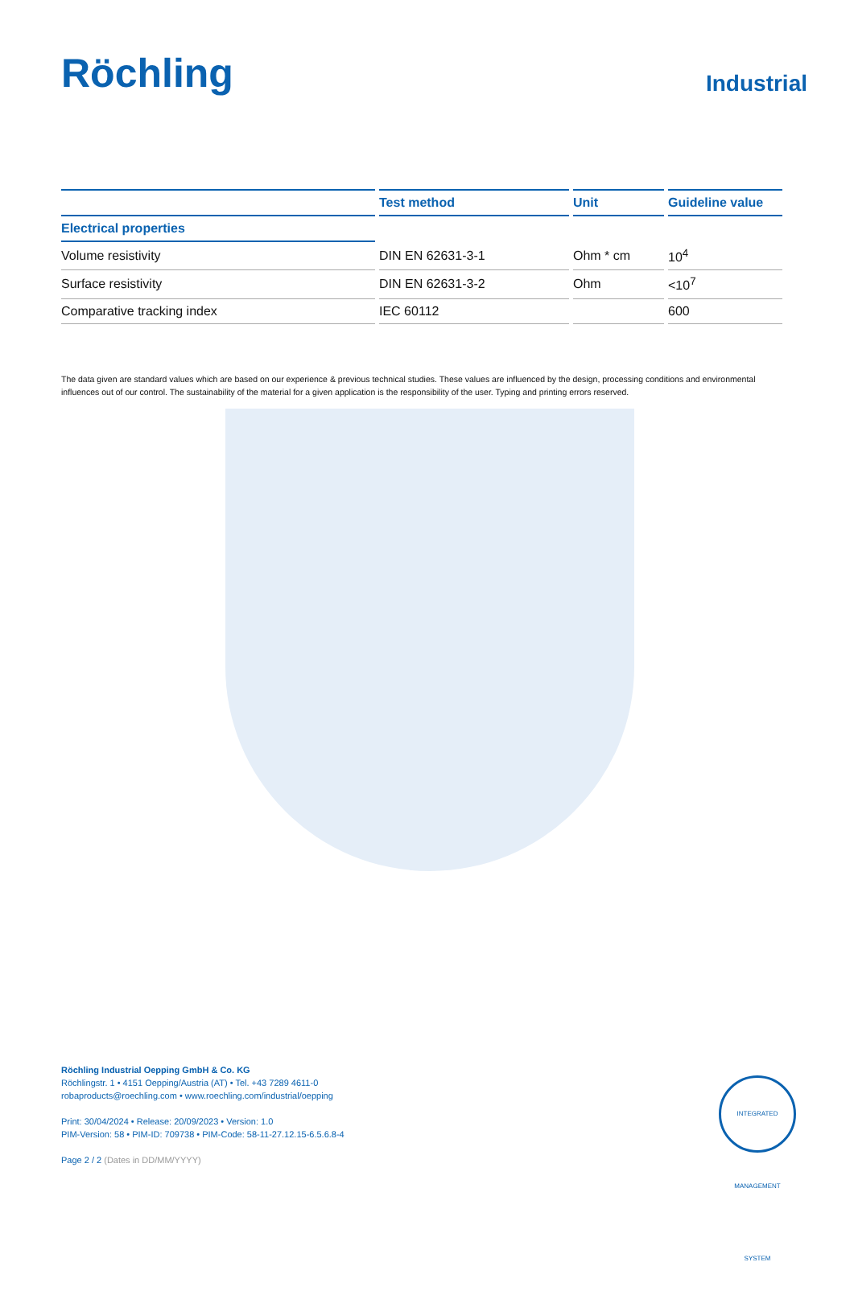Röchling
Industrial
| | Test method | Unit | Guideline value |
| --- | --- | --- | --- |
| Electrical properties | | | |
| Volume resistivity | DIN EN 62631-3-1 | Ohm * cm | 10<sup>4</sup> |
| Surface resistivity | DIN EN 62631-3-2 | Ohm | <10<sup>7</sup> |
| Comparative tracking index | IEC 60112 | | 600 |
The data given are standard values which are based on our experience & previous technical studies. These values are influenced by the design, processing conditions and environmental influences out of our control. The sustainability of the material for a given application is the responsibility of the user. Typing and printing errors reserved.
Röchling Industrial Oepping GmbH & Co. KG
Röchlingstr. 1 • 4151 Oepping/Austria (AT) • Tel. +43 7289 4611-0
robaproducts@roechling.com • www.roechling.com/industrial/oepping
Print: 30/04/2024 • Release: 20/09/2023 • Version: 1.0
PIM-Version: 58 • PIM-ID: 709738 • PIM-Code: 58-11-27.12.15-6.5.6.8-4
Page 2 / 2 (Dates in DD/MM/YYYY)
INTEGRATED MANAGEMENT SYSTEM